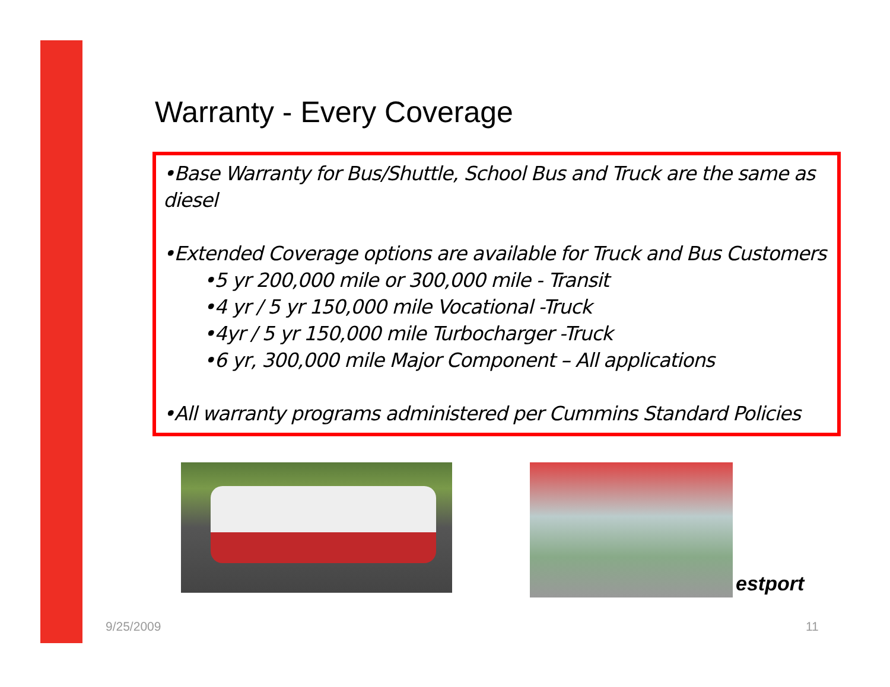Warranty - Every Coverage
•Base Warranty for Bus/Shuttle, School Bus and Truck are the same as diesel
•Extended Coverage options are available for Truck and Bus Customers
•5 yr 200,000 mile or 300,000 mile - Transit
•4 yr / 5 yr 150,000 mile Vocational -Truck
•4yr / 5 yr 150,000 mile Turbocharger -Truck
•6 yr, 300,000 mile Major Component – All applications
•All warranty programs administered per Cummins Standard Policies
estport
9/25/2009 11